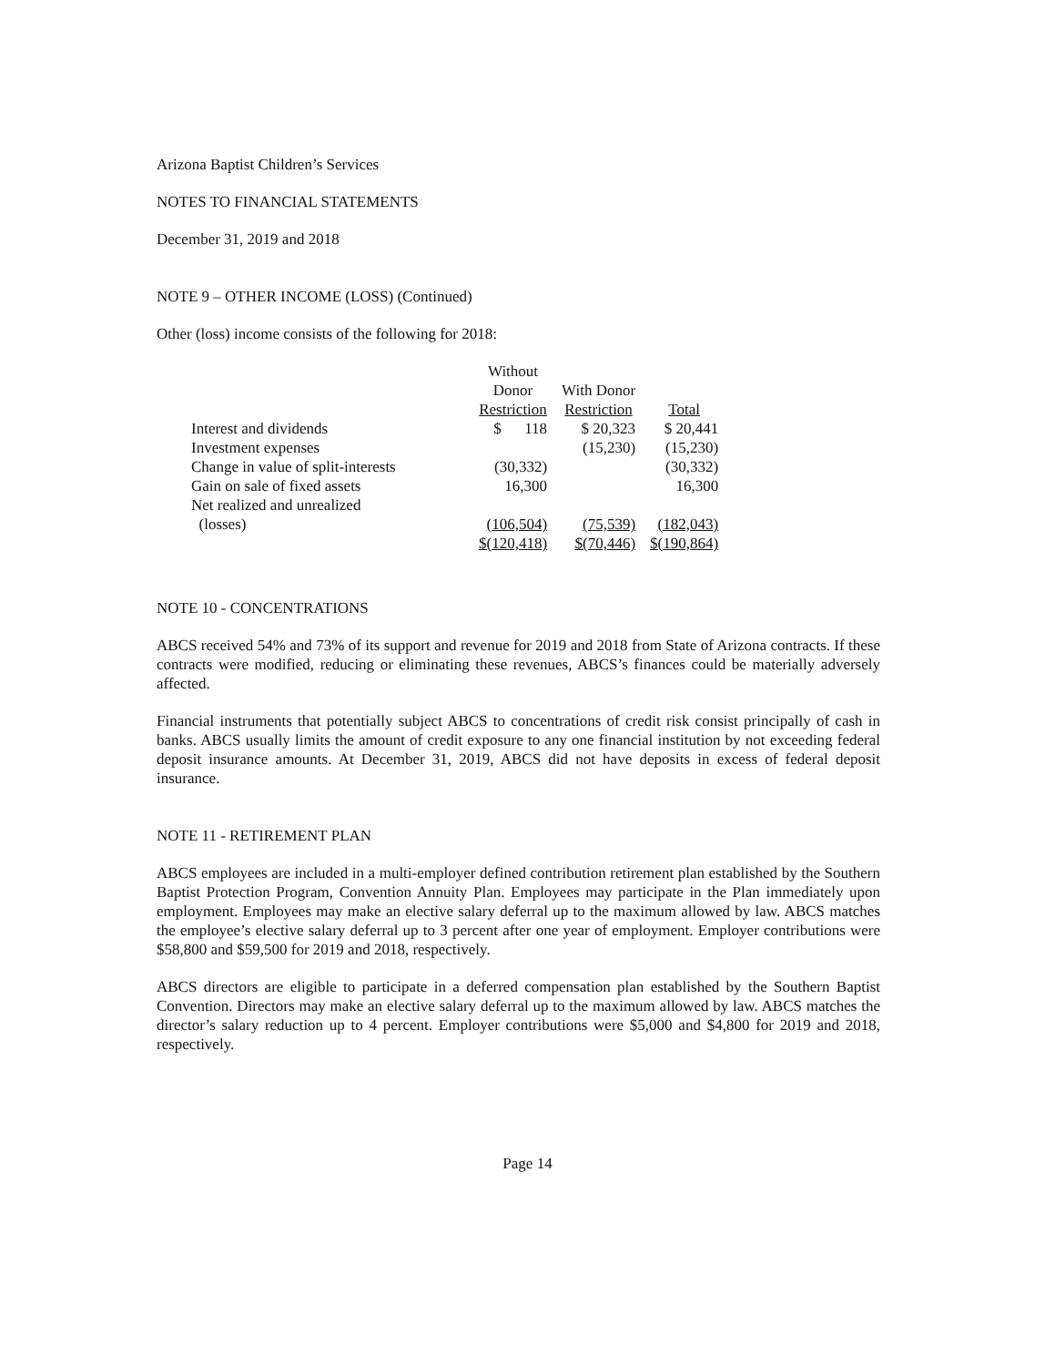Arizona Baptist Children’s Services
NOTES TO FINANCIAL STATEMENTS
December 31, 2019 and 2018
NOTE 9 – OTHER INCOME (LOSS) (Continued)
Other (loss) income consists of the following for 2018:
| | Without Donor Restriction | With Donor Restriction | Total |
| --- | --- | --- | --- |
| Interest and dividends | $ 118 | $ 20,323 | $ 20,441 |
| Investment expenses | | (15,230) | (15,230) |
| Change in value of split-interests | (30,332) | | (30,332) |
| Gain on sale of fixed assets | 16,300 | | 16,300 |
| Net realized and unrealized (losses) | (106,504) | (75,539) | (182,043) |
| | $(120,418) | $(70,446) | $(190,864) |
NOTE 10 - CONCENTRATIONS
ABCS received 54% and 73% of its support and revenue for 2019 and 2018 from State of Arizona contracts. If these contracts were modified, reducing or eliminating these revenues, ABCS’s finances could be materially adversely affected.
Financial instruments that potentially subject ABCS to concentrations of credit risk consist principally of cash in banks. ABCS usually limits the amount of credit exposure to any one financial institution by not exceeding federal deposit insurance amounts. At December 31, 2019, ABCS did not have deposits in excess of federal deposit insurance.
NOTE 11 - RETIREMENT PLAN
ABCS employees are included in a multi-employer defined contribution retirement plan established by the Southern Baptist Protection Program, Convention Annuity Plan. Employees may participate in the Plan immediately upon employment. Employees may make an elective salary deferral up to the maximum allowed by law. ABCS matches the employee’s elective salary deferral up to 3 percent after one year of employment. Employer contributions were $58,800 and $59,500 for 2019 and 2018, respectively.
ABCS directors are eligible to participate in a deferred compensation plan established by the Southern Baptist Convention. Directors may make an elective salary deferral up to the maximum allowed by law. ABCS matches the director’s salary reduction up to 4 percent. Employer contributions were $5,000 and $4,800 for 2019 and 2018, respectively.
Page 14